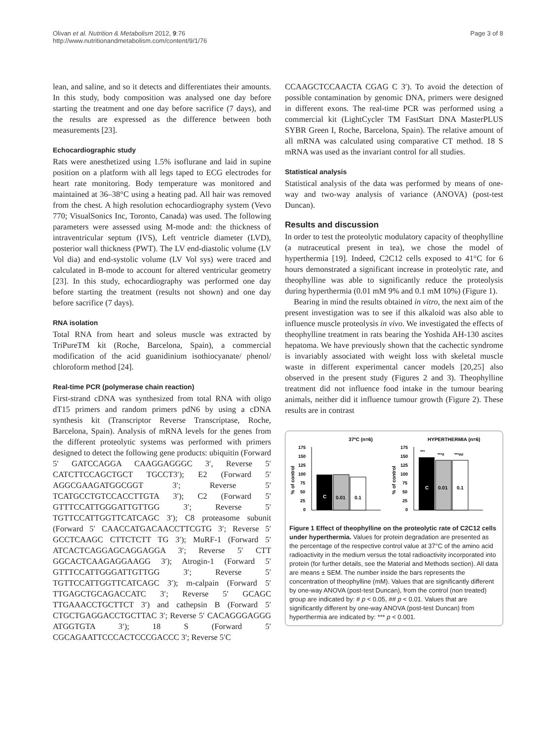Olivan et al. Nutrition & Metabolism 2012, 9:76
http://www.nutritionandmetabolism.com/content/9/1/76
Page 3 of 8
lean, and saline, and so it detects and differentiates their amounts. In this study, body composition was analysed one day before starting the treatment and one day before sacrifice (7 days), and the results are expressed as the difference between both measurements [23].
Echocardiographic study
Rats were anesthetized using 1.5% isoflurane and laid in supine position on a platform with all legs taped to ECG electrodes for heart rate monitoring. Body temperature was monitored and maintained at 36–38°C using a heating pad. All hair was removed from the chest. A high resolution echocardiography system (Vevo 770; VisualSonics Inc, Toronto, Canada) was used. The following parameters were assessed using M-mode and: the thickness of intraventricular septum (IVS), Left ventricle diameter (LVD), posterior wall thickness (PWT). The LV end-diastolic volume (LV Vol dia) and end-systolic volume (LV Vol sys) were traced and calculated in B-mode to account for altered ventricular geometry [23]. In this study, echocardiography was performed one day before starting the treatment (results not shown) and one day before sacrifice (7 days).
RNA isolation
Total RNA from heart and soleus muscle was extracted by TriPureTM kit (Roche, Barcelona, Spain), a commercial modification of the acid guanidinium isothiocyanate/ phenol/ chloroform method [24].
Real-time PCR (polymerase chain reaction)
First-strand cDNA was synthesized from total RNA with oligo dT15 primers and random primers pdN6 by using a cDNA synthesis kit (Transcriptor Reverse Transcriptase, Roche, Barcelona, Spain). Analysis of mRNA levels for the genes from the different proteolytic systems was performed with primers designed to detect the following gene products: ubiquitin (Forward 5′ GATCCAGGA CAAGGAGGGC 3′, Reverse 5′ CATCTTCCAGCTGCT TGCCT3′); E2 (Forward 5′ AGGCGAAGATGGCGGT 3′; Reverse 5′ TCATGCCTGTCCACCTTGTA 3′); C2 (Forward 5′ GTTTCCATTGGGATTGTTGG 3′; Reverse 5′ TGTTCCATTGGTTCATCAGC 3′); C8 proteasome subunit (Forward 5′ CAACCATGACAACCTTCGTG 3′; Reverse 5′ GCCTCAAGC CTTCTCTT TG 3′); MuRF-1 (Forward 5′ ATCACTCAGGAGCAGGAGGA 3′; Reverse 5′ CTT GGCACTCAAGAGGAAGG 3′); Atrogin-1 (Forward 5′ GTTTCCATTGGGATTGTTGG 3′; Reverse 5′ TGTTCCATTGGTTCATCAGC 3′); m-calpain (Forward 5′ TTGAGCTGCAGACCATC 3′; Reverse 5′ GCAGC TTGAAACCTGCTTCT 3′) and cathepsin B (Forward 5′ CTGCTGAGGACCTGCTTAC 3′; Reverse 5′ CACAGGGAGGG ATGGTGTA 3′); 18 S (Forward 5′ CGCAGAATTCCCACTCCCGACCC 3′; Reverse 5′C
CCAAGCTCCAACTA CGAG C 3′). To avoid the detection of possible contamination by genomic DNA, primers were designed in different exons. The real-time PCR was performed using a commercial kit (LightCycler TM FastStart DNA MasterPLUS SYBR Green I, Roche, Barcelona, Spain). The relative amount of all mRNA was calculated using comparative CT method. 18 S mRNA was used as the invariant control for all studies.
Statistical analysis
Statistical analysis of the data was performed by means of one-way and two-way analysis of variance (ANOVA) (post-test Duncan).
Results and discussion
In order to test the proteolytic modulatory capacity of theophylline (a nutraceutical present in tea), we chose the model of hyperthermia [19]. Indeed, C2C12 cells exposed to 41°C for 6 hours demonstrated a significant increase in proteolytic rate, and theophylline was able to significantly reduce the proteolysis during hyperthermia (0.01 mM 9% and 0.1 mM 10%) (Figure 1).
Bearing in mind the results obtained in vitro, the next aim of the present investigation was to see if this alkaloid was also able to influence muscle proteolysis in vivo. We investigated the effects of theophylline treatment in rats bearing the Yoshida AH-130 ascites hepatoma. We have previously shown that the cachectic syndrome is invariably associated with weight loss with skeletal muscle waste in different experimental cancer models [20,25] also observed in the present study (Figures 2 and 3). Theophylline treatment did not influence food intake in the tumour bearing animals, neither did it influence tumour growth (Figure 2). These results are in contrast
37ºC (n=6)
HYPERTHERMIA (n=6)
175
150
125
100
75
50
25
0
% of control
C
0.01
0.1
175
150
125
100
75
50
25
0
% of control
***
***#
***##
C
0.01
0.1
Figure 1 Effect of theophylline on the proteolytic rate of C2C12 cells under hyperthermia. Values for protein degradation are presented as the percentage of the respective control value at 37°C of the amino acid radioactivity in the medium versus the total radioactivity incorporated into protein (for further details, see the Material and Methods section). All data are means ± SEM. The number inside the bars represents the concentration of theophylline (mM). Values that are significantly different by one-way ANOVA (post-test Duncan), from the control (non treated) group are indicated by: # p < 0.05, ## p < 0.01. Values that are significantly different by one-way ANOVA (post-test Duncan) from hyperthermia are indicated by: *** p < 0.001.